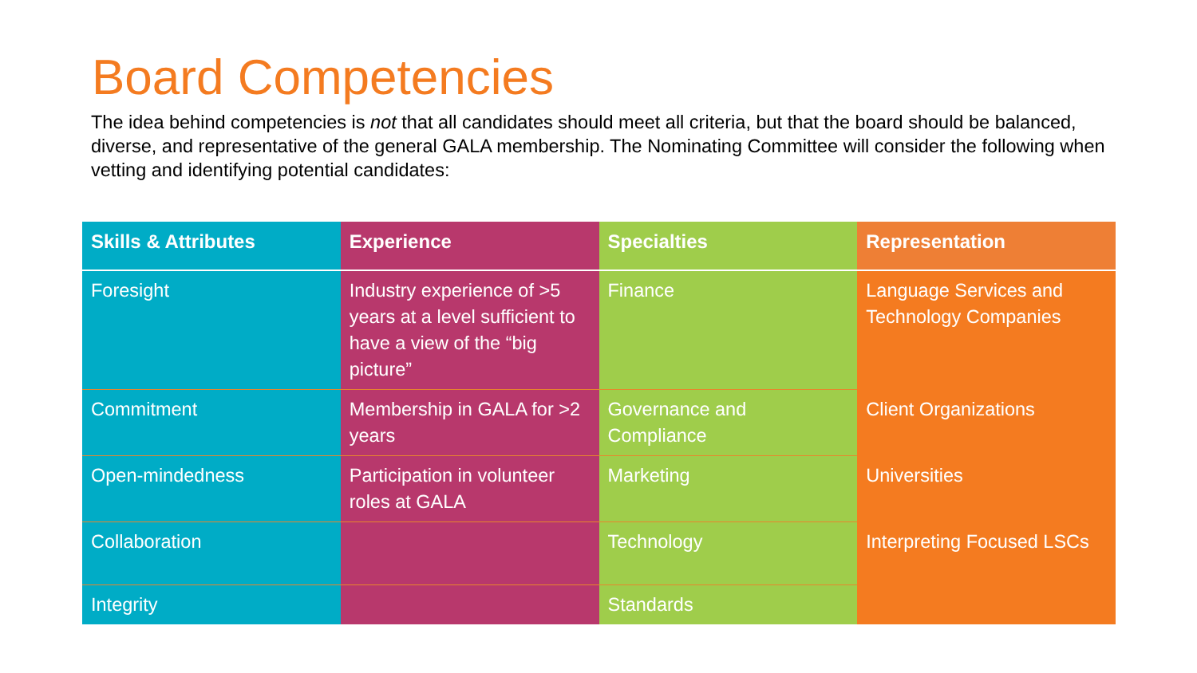Board Competencies
The idea behind competencies is not that all candidates should meet all criteria, but that the board should be balanced, diverse, and representative of the general GALA membership. The Nominating Committee will consider the following when vetting and identifying potential candidates:
| Skills & Attributes | Experience | Specialties | Representation |
| --- | --- | --- | --- |
| Foresight | Industry experience of >5 years at a level sufficient to have a view of the “big picture” | Finance | Language Services and Technology Companies |
| Commitment | Membership in GALA for >2 years | Governance and Compliance | Client Organizations |
| Open-mindedness | Participation in volunteer roles at GALA | Marketing | Universities |
| Collaboration | | Technology | Interpreting Focused LSCs |
| Integrity | | Standards | |